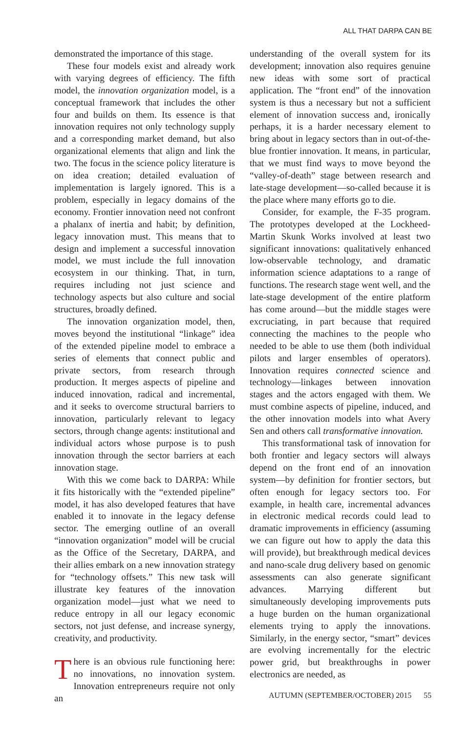ALL THAT DARPA CAN BE
demonstrated the importance of this stage.
These four models exist and already work with varying degrees of efficiency. The fifth model, the innovation organization model, is a conceptual framework that includes the other four and builds on them. Its essence is that innovation requires not only technology supply and a corresponding market demand, but also organizational elements that align and link the two. The focus in the science policy literature is on idea creation; detailed evaluation of implementation is largely ignored. This is a problem, especially in legacy domains of the economy. Frontier innovation need not confront a phalanx of inertia and habit; by definition, legacy innovation must. This means that to design and implement a successful innovation model, we must include the full innovation ecosystem in our thinking. That, in turn, requires including not just science and technology aspects but also culture and social structures, broadly defined.
The innovation organization model, then, moves beyond the institutional “linkage” idea of the extended pipeline model to embrace a series of elements that connect public and private sectors, from research through production. It merges aspects of pipeline and induced innovation, radical and incremental, and it seeks to overcome structural barriers to innovation, particularly relevant to legacy sectors, through change agents: institutional and individual actors whose purpose is to push innovation through the sector barriers at each innovation stage.
With this we come back to DARPA: While it fits historically with the “extended pipeline” model, it has also developed features that have enabled it to innovate in the legacy defense sector. The emerging outline of an overall “innovation organization” model will be crucial as the Office of the Secretary, DARPA, and their allies embark on a new innovation strategy for “technology offsets.” This new task will illustrate key features of the innovation organization model—just what we need to reduce entropy in all our legacy economic sectors, not just defense, and increase synergy, creativity, and productivity.
There is an obvious rule functioning here: no innovations, no innovation system. Innovation entrepreneurs require not only an
understanding of the overall system for its development; innovation also requires genuine new ideas with some sort of practical application. The “front end” of the innovation system is thus a necessary but not a sufficient element of innovation success and, ironically perhaps, it is a harder necessary element to bring about in legacy sectors than in out-of-the-blue frontier innovation. It means, in particular, that we must find ways to move beyond the “valley-of-death” stage between research and late-stage development—so-called because it is the place where many efforts go to die.
Consider, for example, the F-35 program. The prototypes developed at the Lockheed-Martin Skunk Works involved at least two significant innovations: qualitatively enhanced low-observable technology, and dramatic information science adaptations to a range of functions. The research stage went well, and the late-stage development of the entire platform has come around—but the middle stages were excruciating, in part because that required connecting the machines to the people who needed to be able to use them (both individual pilots and larger ensembles of operators). Innovation requires connected science and technology—linkages between innovation stages and the actors engaged with them. We must combine aspects of pipeline, induced, and the other innovation models into what Avery Sen and others call transformative innovation.
This transformational task of innovation for both frontier and legacy sectors will always depend on the front end of an innovation system—by definition for frontier sectors, but often enough for legacy sectors too. For example, in health care, incremental advances in electronic medical records could lead to dramatic improvements in efficiency (assuming we can figure out how to apply the data this will provide), but breakthrough medical devices and nano-scale drug delivery based on genomic assessments can also generate significant advances. Marrying different but simultaneously developing improvements puts a huge burden on the human organizational elements trying to apply the innovations. Similarly, in the energy sector, “smart” devices are evolving incrementally for the electric power grid, but breakthroughs in power electronics are needed, as
AUTUMN (SEPTEMBER/OCTOBER) 2015 55